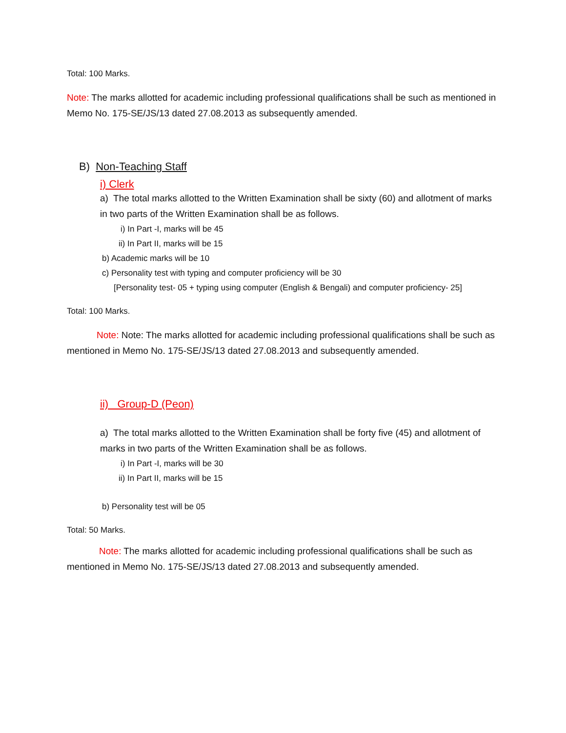Total: 100 Marks.
Note: The marks allotted for academic including professional qualifications shall be such as mentioned in Memo No. 175-SE/JS/13 dated 27.08.2013 as subsequently amended.
B) Non-Teaching Staff
i) Clerk
a) The total marks allotted to the Written Examination shall be sixty (60) and allotment of marks in two parts of the Written Examination shall be as follows.
i) In Part -I, marks will be 45
ii) In Part II, marks will be 15
b) Academic marks will be 10
c) Personality test with typing and computer proficiency will be 30
[Personality test- 05 + typing using computer (English & Bengali) and computer proficiency- 25]
Total: 100 Marks.
Note: Note: The marks allotted for academic including professional qualifications shall be such as mentioned in Memo No. 175-SE/JS/13 dated 27.08.2013 and subsequently amended.
ii) Group-D (Peon)
a) The total marks allotted to the Written Examination shall be forty five (45) and allotment of marks in two parts of the Written Examination shall be as follows.
i) In Part -I, marks will be 30
ii) In Part II, marks will be 15
b) Personality test will be 05
Total: 50 Marks.
Note: The marks allotted for academic including professional qualifications shall be such as mentioned in Memo No. 175-SE/JS/13 dated 27.08.2013 and subsequently amended.